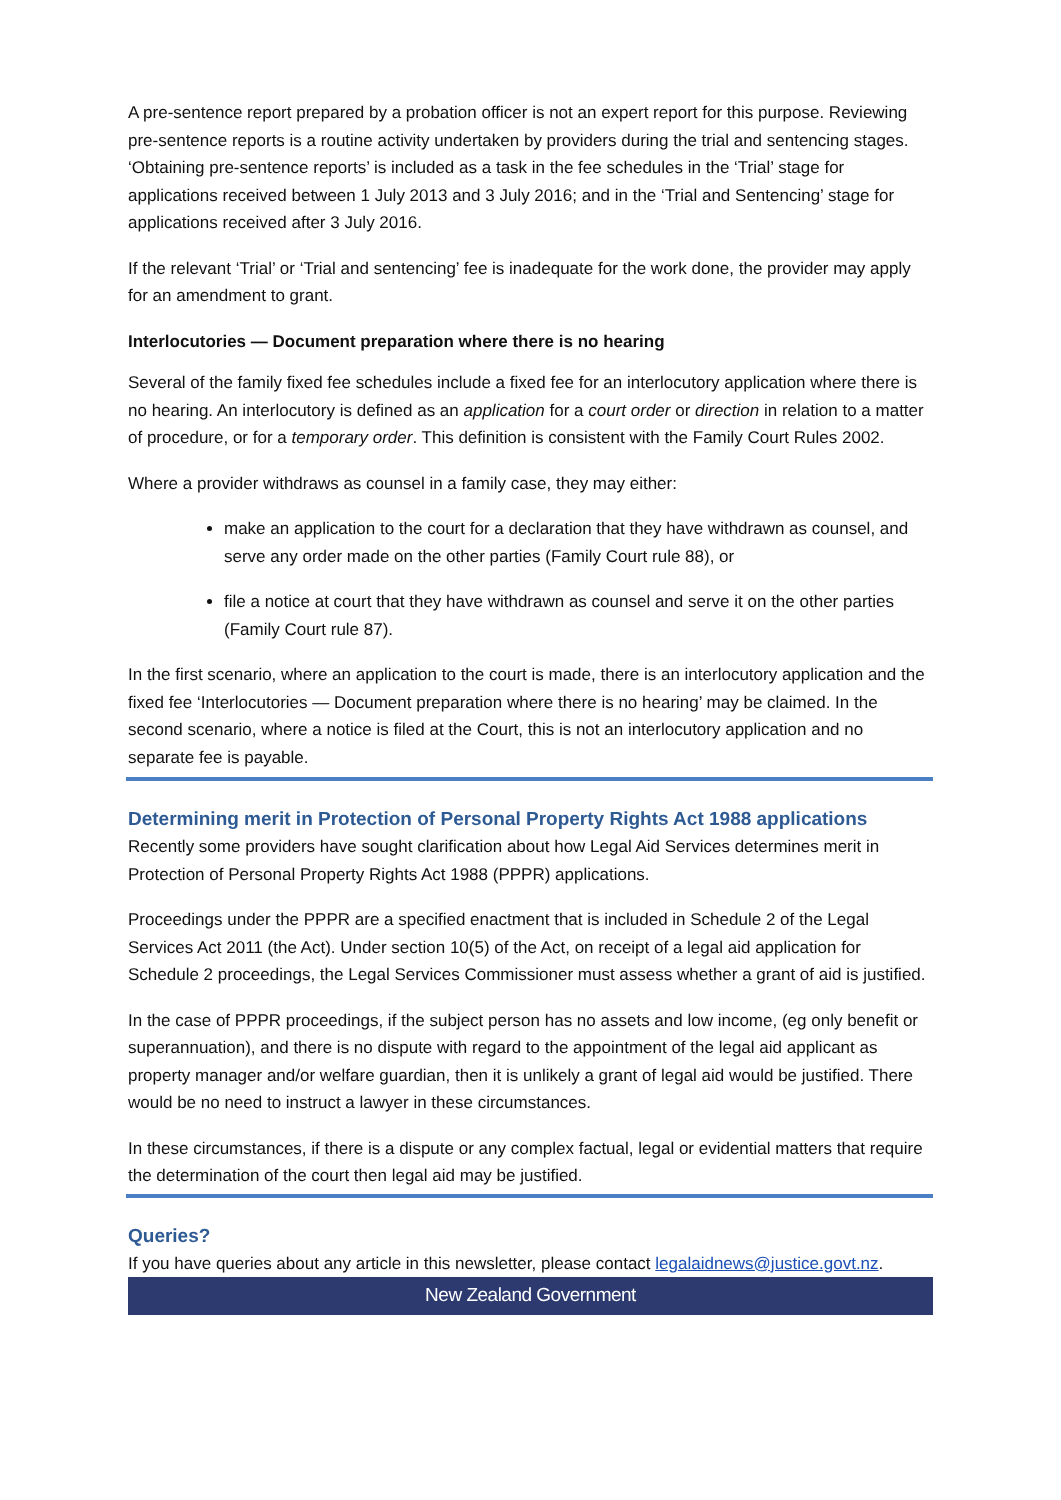A pre-sentence report prepared by a probation officer is not an expert report for this purpose. Reviewing pre-sentence reports is a routine activity undertaken by providers during the trial and sentencing stages. ‘Obtaining pre-sentence reports’ is included as a task in the fee schedules in the ‘Trial’ stage for applications received between 1 July 2013 and 3 July 2016; and in the ‘Trial and Sentencing’ stage for applications received after 3 July 2016.
If the relevant ‘Trial’ or ‘Trial and sentencing’ fee is inadequate for the work done, the provider may apply for an amendment to grant.
Interlocutories — Document preparation where there is no hearing
Several of the family fixed fee schedules include a fixed fee for an interlocutory application where there is no hearing. An interlocutory is defined as an application for a court order or direction in relation to a matter of procedure, or for a temporary order. This definition is consistent with the Family Court Rules 2002.
Where a provider withdraws as counsel in a family case, they may either:
make an application to the court for a declaration that they have withdrawn as counsel, and serve any order made on the other parties (Family Court rule 88), or
file a notice at court that they have withdrawn as counsel and serve it on the other parties (Family Court rule 87).
In the first scenario, where an application to the court is made, there is an interlocutory application and the fixed fee ‘Interlocutories — Document preparation where there is no hearing’ may be claimed. In the second scenario, where a notice is filed at the Court, this is not an interlocutory application and no separate fee is payable.
Determining merit in Protection of Personal Property Rights Act 1988 applications
Recently some providers have sought clarification about how Legal Aid Services determines merit in Protection of Personal Property Rights Act 1988 (PPPR) applications.
Proceedings under the PPPR are a specified enactment that is included in Schedule 2 of the Legal Services Act 2011 (the Act). Under section 10(5) of the Act, on receipt of a legal aid application for Schedule 2 proceedings, the Legal Services Commissioner must assess whether a grant of aid is justified.
In the case of PPPR proceedings, if the subject person has no assets and low income, (eg only benefit or superannuation), and there is no dispute with regard to the appointment of the legal aid applicant as property manager and/or welfare guardian, then it is unlikely a grant of legal aid would be justified. There would be no need to instruct a lawyer in these circumstances.
In these circumstances, if there is a dispute or any complex factual, legal or evidential matters that require the determination of the court then legal aid may be justified.
Queries?
If you have queries about any article in this newsletter, please contact legalaidnews@justice.govt.nz.
New Zealand Government